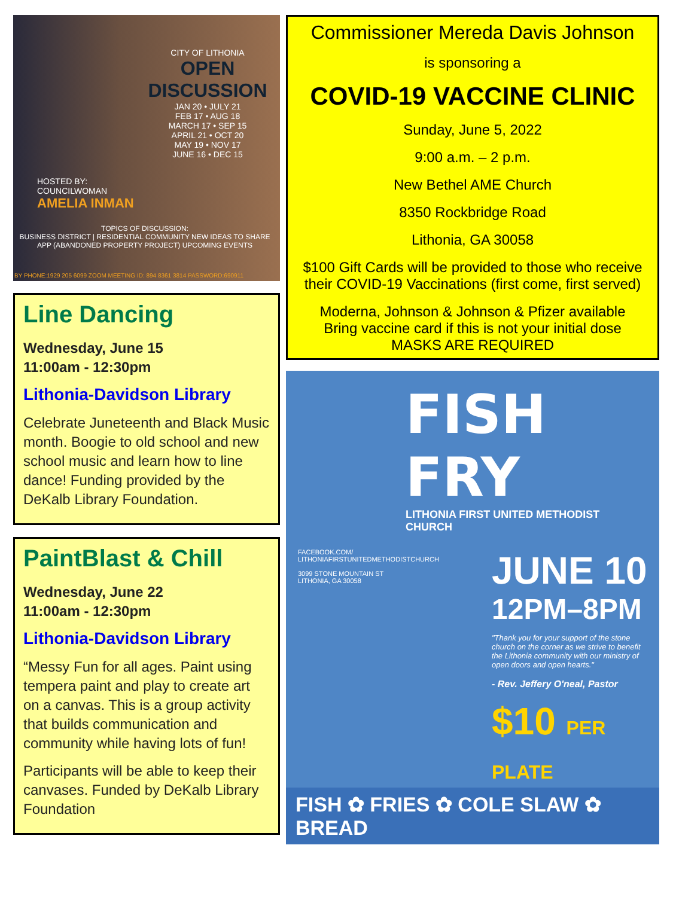CITY OF LITHONIA
OPEN DISCUSSION
JAN 20 • JULY 21
FEB 17 • AUG 18
MARCH 17 • SEP 15
APRIL 21 • OCT 20
MAY 19 • NOV 17
JUNE 16 • DEC 15
HOSTED BY:
COUNCILWOMAN
AMELIA INMAN
TOPICS OF DISCUSSION:
BUSINESS DISTRICT | RESIDENTIAL COMMUNITY NEW IDEAS TO SHARE APP (ABANDONED PROPERTY PROJECT) UPCOMING EVENTS
BY PHONE:1929 205 6099 ZOOM MEETING ID: 894 8361 3814 PASSWORD:690911
Line Dancing
Wednesday, June 15
11:00am - 12:30pm
Lithonia-Davidson Library
Celebrate Juneteenth and Black Music month. Boogie to old school and new school music and learn how to line dance! Funding provided by the DeKalb Library Foundation.
PaintBlast & Chill
Wednesday, June 22
11:00am - 12:30pm
Lithonia-Davidson Library
“Messy Fun for all ages. Paint using tempera paint and play to create art on a canvas. This is a group activity that builds communication and community while having lots of fun!
Participants will be able to keep their canvases. Funded by DeKalb Library Foundation
Commissioner Mereda Davis Johnson
is sponsoring a
COVID-19 VACCINE CLINIC
Sunday, June 5, 2022
9:00 a.m. – 2 p.m.
New Bethel AME Church
8350 Rockbridge Road
Lithonia, GA 30058
$100 Gift Cards will be provided to those who receive their COVID-19 Vaccinations (first come, first served)
Moderna, Johnson & Johnson & Pfizer available
Bring vaccine card if this is not your initial dose
MASKS ARE REQUIRED
FISH FRY
LITHONIA FIRST UNITED METHODIST CHURCH
FACEBOOK.COM/
LITHONIAFIRSTUNITEDMETHODISTCHURCH
3099 STONE MOUNTAIN ST
LITHONIA, GA 30058
JUNE 10
12PM–8PM
"Thank you for your support of the stone church on the corner as we strive to benefit the Lithonia community with our ministry of open doors and open hearts."
- Rev. Jeffery O'neal, Pastor
$10 PER PLATE
FISH ✿ FRIES ✿ COLE SLAW ✿ BREAD